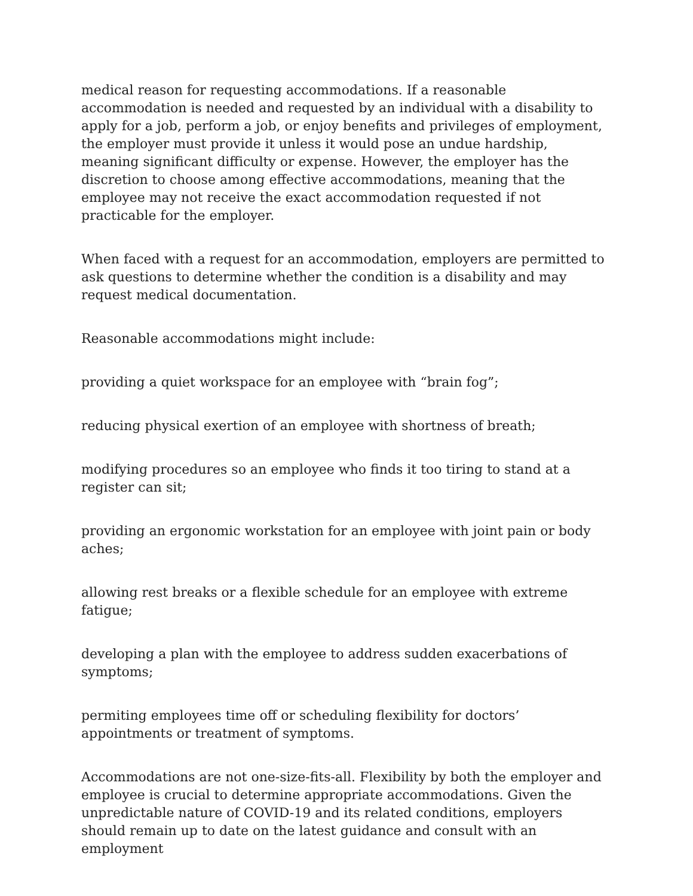medical reason for requesting accommodations. If a reasonable accommodation is needed and requested by an individual with a disability to apply for a job, perform a job, or enjoy benefits and privileges of employment, the employer must provide it unless it would pose an undue hardship, meaning significant difficulty or expense. However, the employer has the discretion to choose among effective accommodations, meaning that the employee may not receive the exact accommodation requested if not practicable for the employer.
When faced with a request for an accommodation, employers are permitted to ask questions to determine whether the condition is a disability and may request medical documentation.
Reasonable accommodations might include:
providing a quiet workspace for an employee with “brain fog”;
reducing physical exertion of an employee with shortness of breath;
modifying procedures so an employee who finds it too tiring to stand at a register can sit;
providing an ergonomic workstation for an employee with joint pain or body aches;
allowing rest breaks or a flexible schedule for an employee with extreme fatigue;
developing a plan with the employee to address sudden exacerbations of symptoms;
permiting employees time off or scheduling flexibility for doctors’ appointments or treatment of symptoms.
Accommodations are not one-size-fits-all. Flexibility by both the employer and employee is crucial to determine appropriate accommodations. Given the unpredictable nature of COVID-19 and its related conditions, employers should remain up to date on the latest guidance and consult with an employment